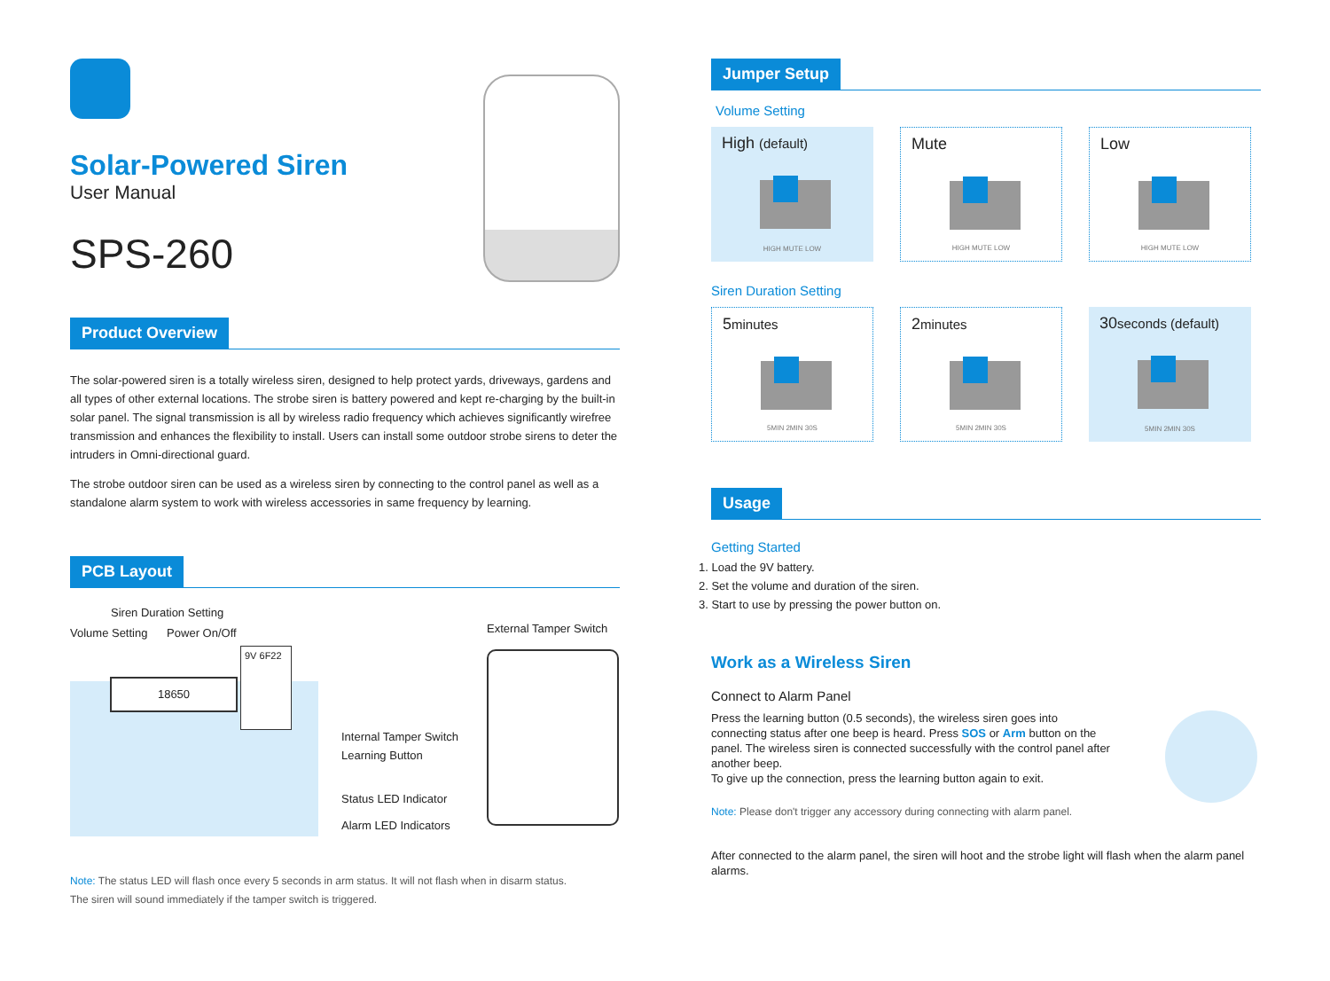Solar-Powered Siren
User Manual
SPS-260
Product Overview
The solar-powered siren is a totally wireless siren, designed to help protect yards, driveways, gardens and all types of other external locations. The strobe siren is battery powered and kept re-charging by the built-in solar panel. The signal transmission is all by wireless radio frequency which achieves significantly wirefree transmission and enhances the flexibility to install. Users can install some outdoor strobe sirens to deter the intruders in Omni-directional guard.
The strobe outdoor siren can be used as a wireless siren by connecting to the control panel as well as a standalone alarm system to work with wireless accessories in same frequency by learning.
PCB Layout
Siren Duration Setting
Volume Setting Power On/Off
18650
9V 6F22
Internal Tamper Switch
Learning Button
Status LED Indicator
Alarm LED Indicators
External Tamper Switch
Note: The status LED will flash once every 5 seconds in arm status. It will not flash when in disarm status.
The siren will sound immediately if the tamper switch is triggered.
Jumper Setup
Volume Setting
High (default)
HIGH MUTE LOW
Mute
HIGH MUTE LOW
Low
HIGH MUTE LOW
Siren Duration Setting
5minutes
5MIN 2MIN 30S
2minutes
5MIN 2MIN 30S
30seconds (default)
5MIN 2MIN 30S
Usage
Getting Started
1. Load the 9V battery.
2. Set the volume and duration of the siren.
3. Start to use by pressing the power button on.
Work as a Wireless Siren
Connect to Alarm Panel
Press the learning button (0.5 seconds), the wireless siren goes into connecting status after one beep is heard. Press SOS or Arm button on the panel. The wireless siren is connected successfully with the control panel after another beep.
To give up the connection, press the learning button again to exit.
Note: Please don't trigger any accessory during connecting with alarm panel.
After connected to the alarm panel, the siren will hoot and the strobe light will flash when the alarm panel alarms.